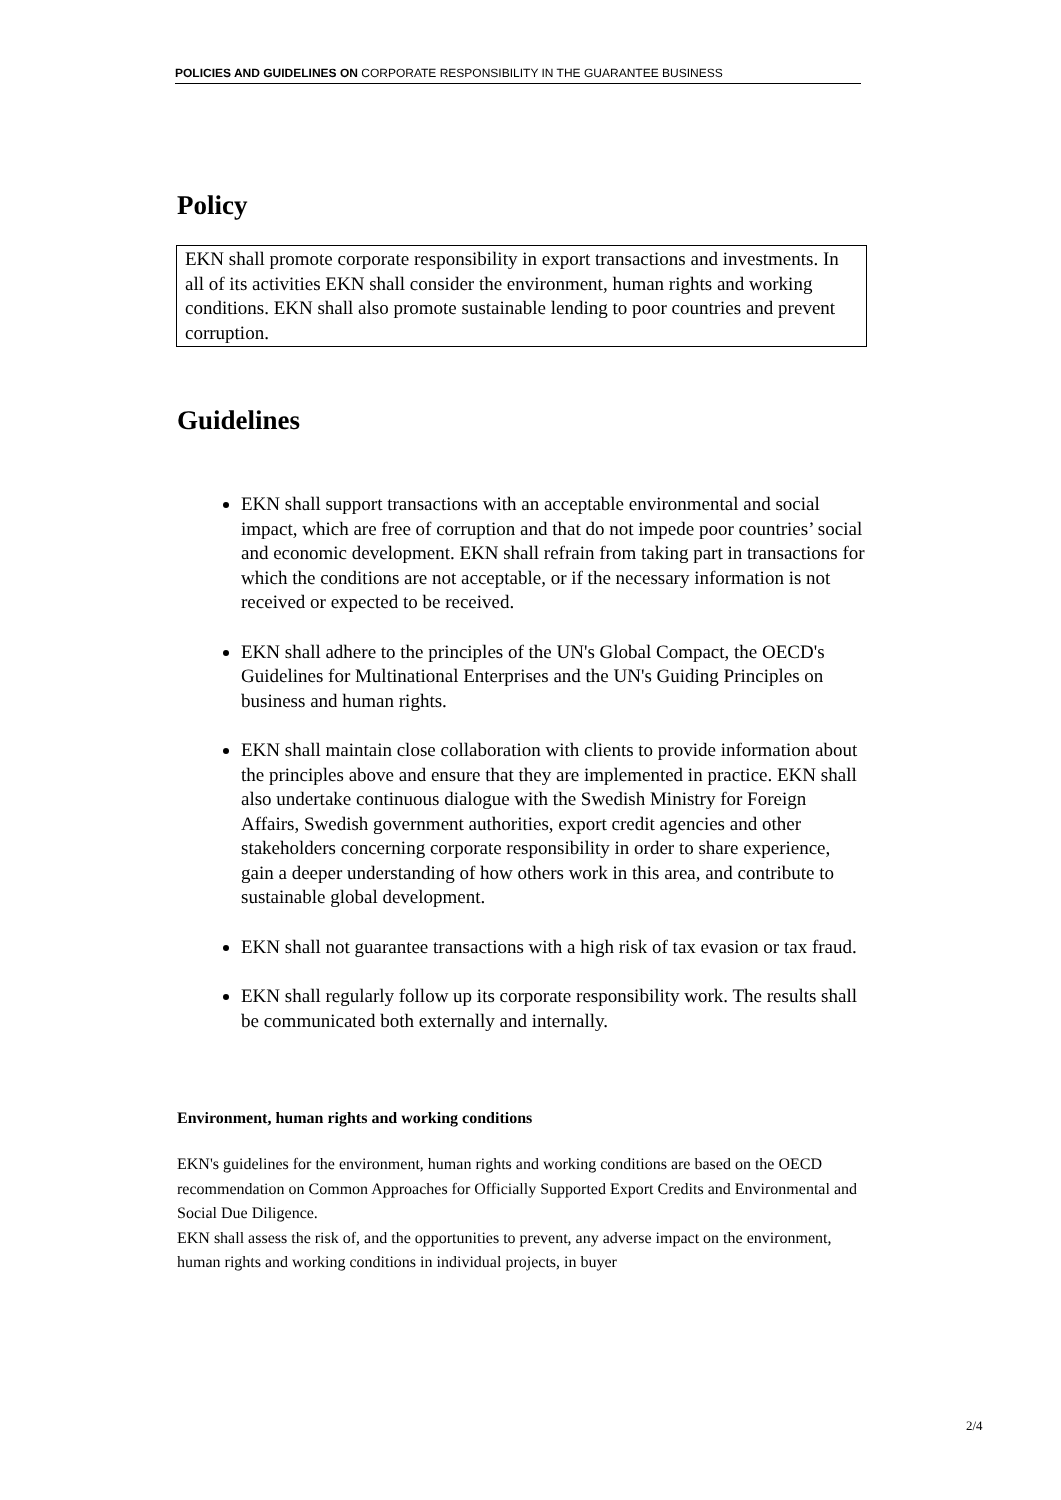POLICIES AND GUIDELINES ON CORPORATE RESPONSIBILITY IN THE GUARANTEE BUSINESS
Policy
EKN shall promote corporate responsibility in export transactions and investments. In all of its activities EKN shall consider the environment, human rights and working conditions. EKN shall also promote sustainable lending to poor countries and prevent corruption.
Guidelines
EKN shall support transactions with an acceptable environmental and social impact, which are free of corruption and that do not impede poor countries’ social and economic development. EKN shall refrain from taking part in transactions for which the conditions are not acceptable, or if the necessary information is not received or expected to be received.
EKN shall adhere to the principles of the UN's Global Compact, the OECD's Guidelines for Multinational Enterprises and the UN's Guiding Principles on business and human rights.
EKN shall maintain close collaboration with clients to provide information about the principles above and ensure that they are implemented in practice. EKN shall also undertake continuous dialogue with the Swedish Ministry for Foreign Affairs, Swedish government authorities, export credit agencies and other stakeholders concerning corporate responsibility in order to share experience, gain a deeper understanding of how others work in this area, and contribute to sustainable global development.
EKN shall not guarantee transactions with a high risk of tax evasion or tax fraud.
EKN shall regularly follow up its corporate responsibility work. The results shall be communicated both externally and internally.
Environment, human rights and working conditions
EKN's guidelines for the environment, human rights and working conditions are based on the OECD recommendation on Common Approaches for Officially Supported Export Credits and Environmental and Social Due Diligence.
EKN shall assess the risk of, and the opportunities to prevent, any adverse impact on the environment, human rights and working conditions in individual projects, in buyer
2/4